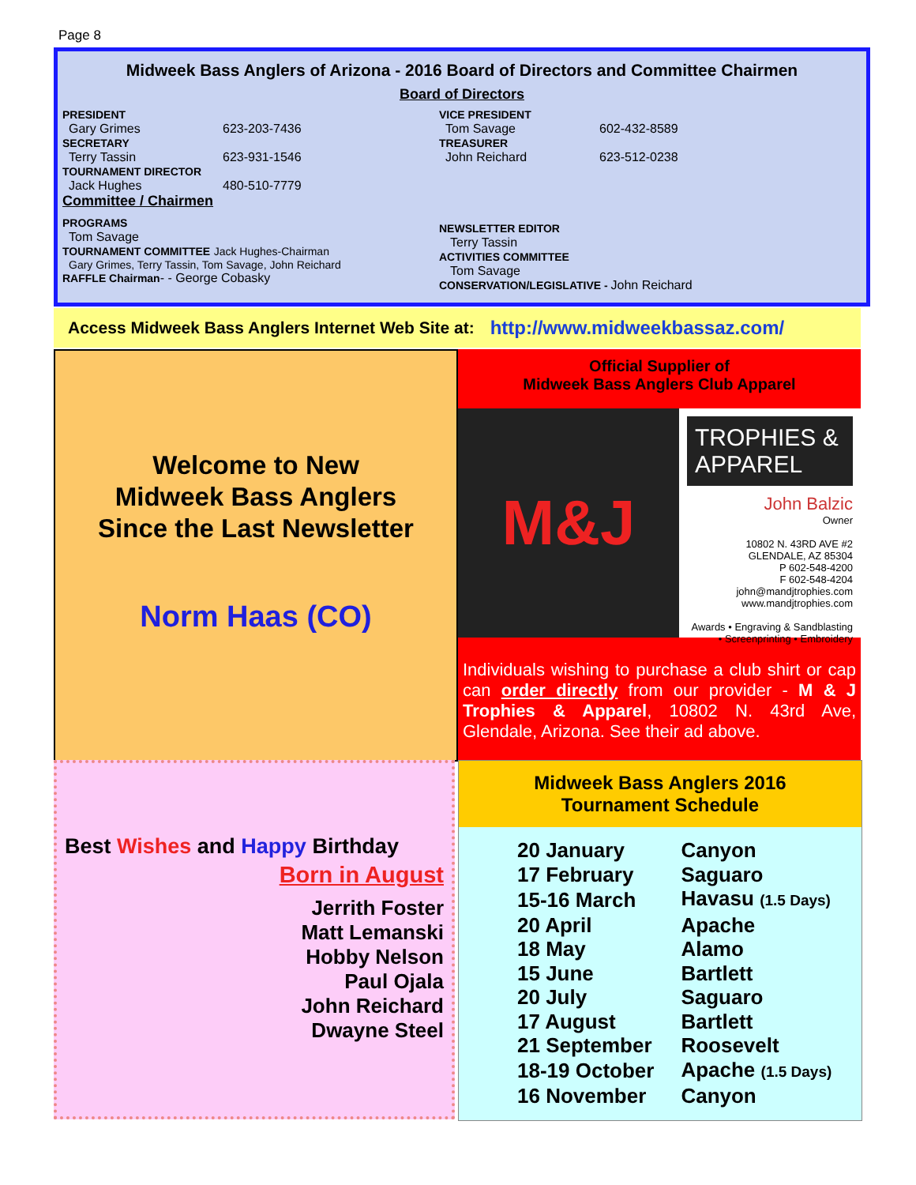Page 8
Midweek Bass Anglers of Arizona - 2016 Board of Directors and Committee Chairmen
Board of Directors
PRESIDENT
Gary Grimes 623-203-7436
SECRETARY
Terry Tassin 623-931-1546
TOURNAMENT DIRECTOR
Jack Hughes 480-510-7779
Committee / Chairmen
PROGRAMS
Tom Savage
TOURNAMENT COMMITTEE Jack Hughes-Chairman
Gary Grimes, Terry Tassin, Tom Savage, John Reichard
RAFFLE Chairman- - George Cobasky
VICE PRESIDENT
Tom Savage 602-432-8589
TREASURER
John Reichard 623-512-0238
NEWSLETTER EDITOR
Terry Tassin
ACTIVITIES COMMITTEE
Tom Savage
CONSERVATION/LEGISLATIVE - John Reichard
Access Midweek Bass Anglers Internet Web Site at: http://www.midweekbassaz.com/
Welcome to New
Midweek Bass Anglers
Since the Last Newsletter
Norm Haas (CO)
Official Supplier of
Midweek Bass Anglers Club Apparel
M&J
TROPHIES & APPAREL
John Balzic
Owner
10802 N. 43RD AVE #2
GLENDALE, AZ 85304
P 602-548-4200
F 602-548-4204
john@mandjtrophies.com
www.mandjtrophies.com
Awards • Engraving & Sandblasting • Screenprinting • Embroidery
Individuals wishing to purchase a club shirt or cap can order directly from our provider - M & J Trophies & Apparel, 10802 N. 43rd Ave, Glendale, Arizona. See their ad above.
Best Wishes and Happy Birthday
Born in August
Jerrith Foster
Matt Lemanski
Hobby Nelson
Paul Ojala
John Reichard
Dwayne Steel
Midweek Bass Anglers 2016
Tournament Schedule
| 20 January | Canyon |
| 17 February | Saguaro |
| 15-16 March | Havasu (1.5 Days) |
| 20 April | Apache |
| 18 May | Alamo |
| 15 June | Bartlett |
| 20 July | Saguaro |
| 17 August | Bartlett |
| 21 September | Roosevelt |
| 18-19 October | Apache (1.5 Days) |
| 16 November | Canyon |